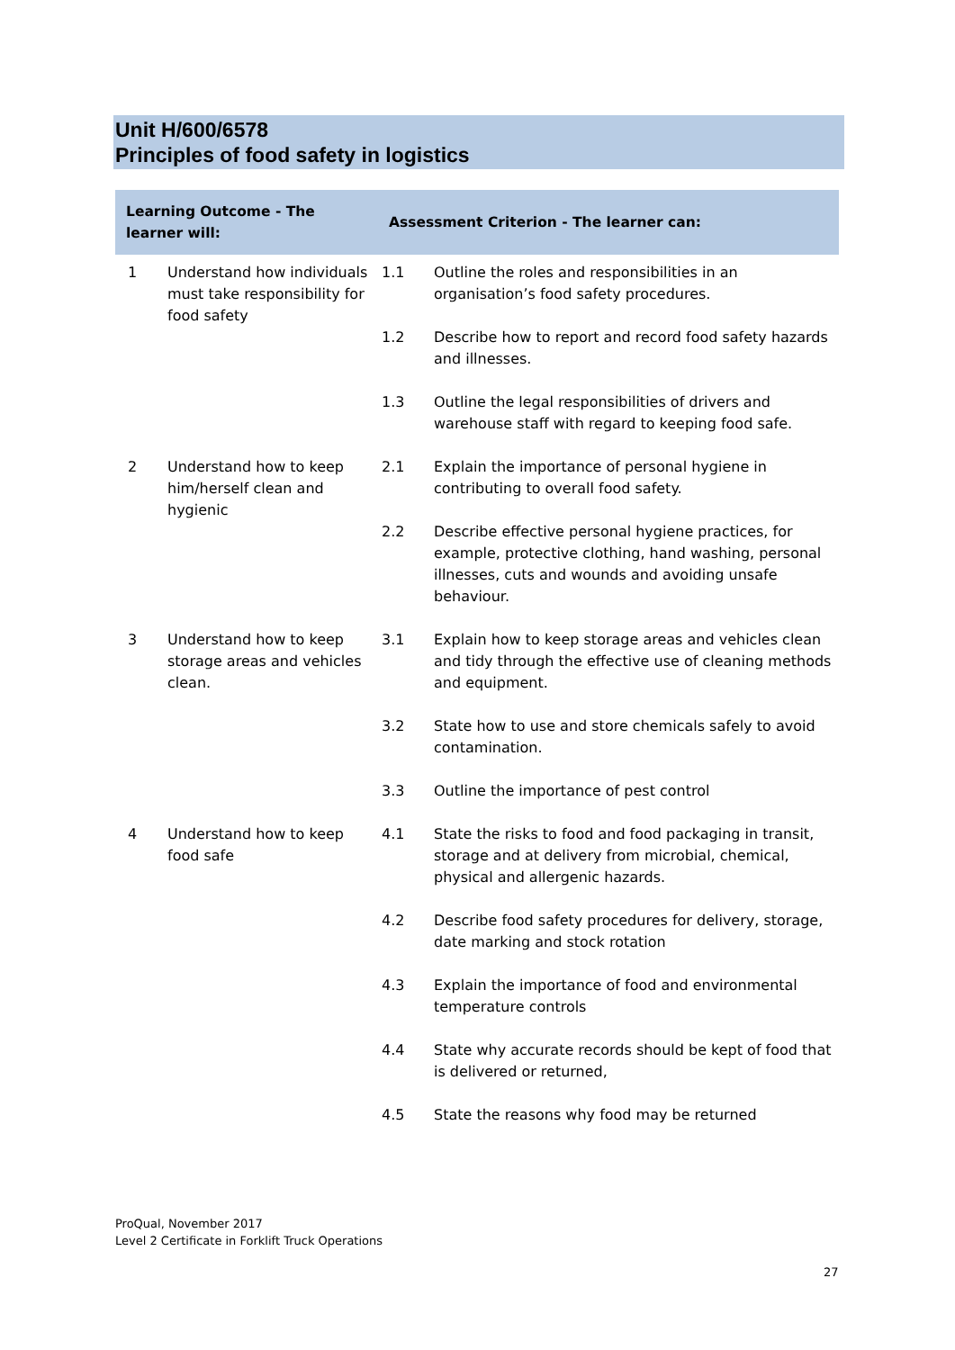Unit H/600/6578
Principles of food safety in logistics
| Learning Outcome - The learner will: | | Assessment Criterion - The learner can: | |
| --- | --- | --- | --- |
| 1 | Understand how individuals must take responsibility for food safety | 1.1 | Outline the roles and responsibilities in an organisation’s food safety procedures. |
| | | 1.2 | Describe how to report and record food safety hazards and illnesses. |
| | | 1.3 | Outline the legal responsibilities of drivers and warehouse staff with regard to keeping food safe. |
| 2 | Understand how to keep him/herself clean and hygienic | 2.1 | Explain the importance of personal hygiene in contributing to overall food safety. |
| | | 2.2 | Describe effective personal hygiene practices, for example, protective clothing, hand washing, personal illnesses, cuts and wounds and avoiding unsafe behaviour. |
| 3 | Understand how to keep storage areas and vehicles clean. | 3.1 | Explain how to keep storage areas and vehicles clean and tidy through the effective use of cleaning methods and equipment. |
| | | 3.2 | State how to use and store chemicals safely to avoid contamination. |
| | | 3.3 | Outline the importance of pest control |
| 4 | Understand how to keep food safe | 4.1 | State the risks to food and food packaging in transit, storage and at delivery from microbial, chemical, physical and allergenic hazards. |
| | | 4.2 | Describe food safety procedures for delivery, storage, date marking and stock rotation |
| | | 4.3 | Explain the importance of food and environmental temperature controls |
| | | 4.4 | State why accurate records should be kept of food that is delivered or returned, |
| | | 4.5 | State the reasons why food may be returned |
ProQual, November 2017
Level 2 Certificate in Forklift Truck Operations
27